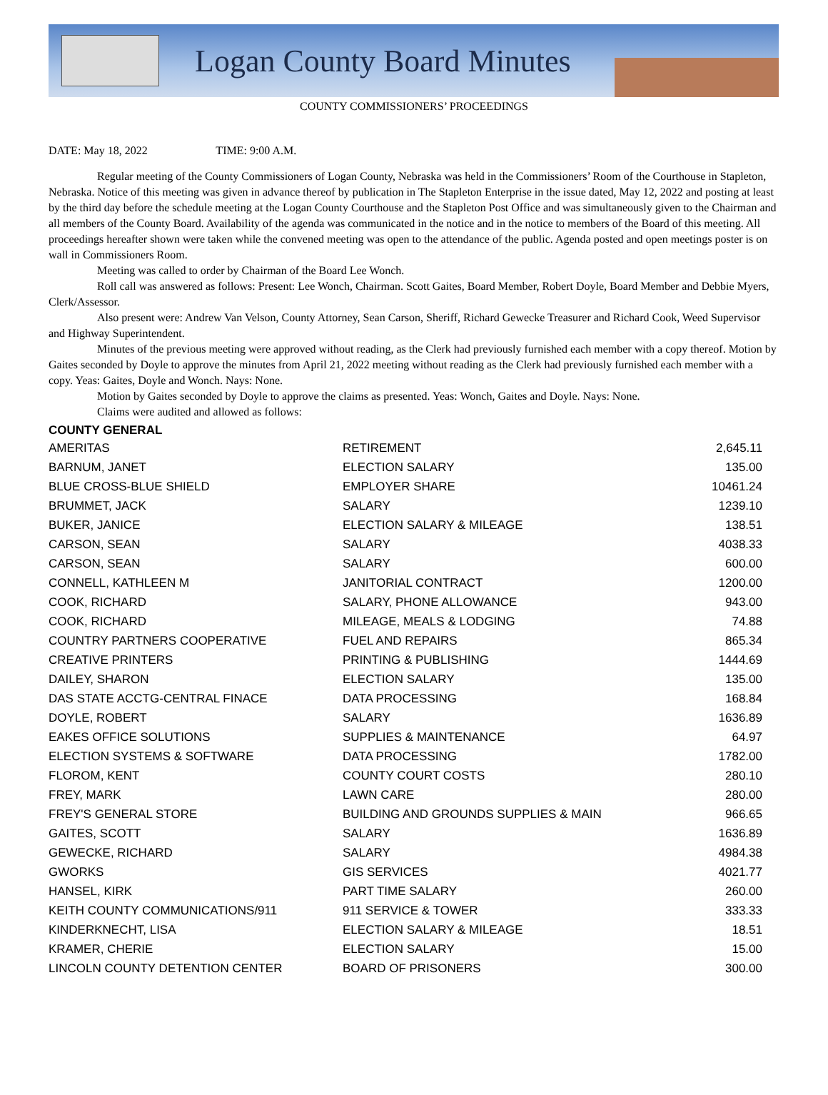Logan County Board Minutes
COUNTY COMMISSIONERS’ PROCEEDINGS
DATE: May 18, 2022 TIME: 9:00 A.M.
Regular meeting of the County Commissioners of Logan County, Nebraska was held in the Commissioners’ Room of the Courthouse in Stapleton, Nebraska. Notice of this meeting was given in advance thereof by publication in The Stapleton Enterprise in the issue dated, May 12, 2022 and posting at least by the third day before the schedule meeting at the Logan County Courthouse and the Stapleton Post Office and was simultaneously given to the Chairman and all members of the County Board. Availability of the agenda was communicated in the notice and in the notice to members of the Board of this meeting. All proceedings hereafter shown were taken while the convened meeting was open to the attendance of the public. Agenda posted and open meetings poster is on wall in Commissioners Room.
Meeting was called to order by Chairman of the Board Lee Wonch.
Roll call was answered as follows: Present: Lee Wonch, Chairman. Scott Gaites, Board Member, Robert Doyle, Board Member and Debbie Myers, Clerk/Assessor.
Also present were: Andrew Van Velson, County Attorney, Sean Carson, Sheriff, Richard Gewecke Treasurer and Richard Cook, Weed Supervisor and Highway Superintendent.
Minutes of the previous meeting were approved without reading, as the Clerk had previously furnished each member with a copy thereof. Motion by Gaites seconded by Doyle to approve the minutes from April 21, 2022 meeting without reading as the Clerk had previously furnished each member with a copy. Yeas: Gaites, Doyle and Wonch. Nays: None.
Motion by Gaites seconded by Doyle to approve the claims as presented. Yeas: Wonch, Gaites and Doyle. Nays: None.
Claims were audited and allowed as follows:
COUNTY GENERAL
| AMERITAS | RETIREMENT | 2,645.11 |
| BARNUM, JANET | ELECTION SALARY | 135.00 |
| BLUE CROSS-BLUE SHIELD | EMPLOYER SHARE | 10461.24 |
| BRUMMET, JACK | SALARY | 1239.10 |
| BUKER, JANICE | ELECTION SALARY & MILEAGE | 138.51 |
| CARSON, SEAN | SALARY | 4038.33 |
| CARSON, SEAN | SALARY | 600.00 |
| CONNELL, KATHLEEN M | JANITORIAL CONTRACT | 1200.00 |
| COOK, RICHARD | SALARY, PHONE ALLOWANCE | 943.00 |
| COOK, RICHARD | MILEAGE, MEALS & LODGING | 74.88 |
| COUNTRY PARTNERS COOPERATIVE | FUEL AND REPAIRS | 865.34 |
| CREATIVE PRINTERS | PRINTING & PUBLISHING | 1444.69 |
| DAILEY, SHARON | ELECTION SALARY | 135.00 |
| DAS STATE ACCTG-CENTRAL FINACE | DATA PROCESSING | 168.84 |
| DOYLE, ROBERT | SALARY | 1636.89 |
| EAKES OFFICE SOLUTIONS | SUPPLIES & MAINTENANCE | 64.97 |
| ELECTION SYSTEMS & SOFTWARE | DATA PROCESSING | 1782.00 |
| FLOROM, KENT | COUNTY COURT COSTS | 280.10 |
| FREY, MARK | LAWN CARE | 280.00 |
| FREY'S GENERAL STORE | BUILDING AND GROUNDS SUPPLIES & MAIN | 966.65 |
| GAITES, SCOTT | SALARY | 1636.89 |
| GEWECKE, RICHARD | SALARY | 4984.38 |
| GWORKS | GIS SERVICES | 4021.77 |
| HANSEL, KIRK | PART TIME SALARY | 260.00 |
| KEITH COUNTY COMMUNICATIONS/911 | 911 SERVICE & TOWER | 333.33 |
| KINDERKNECHT, LISA | ELECTION SALARY & MILEAGE | 18.51 |
| KRAMER, CHERIE | ELECTION SALARY | 15.00 |
| LINCOLN COUNTY DETENTION CENTER | BOARD OF PRISONERS | 300.00 |